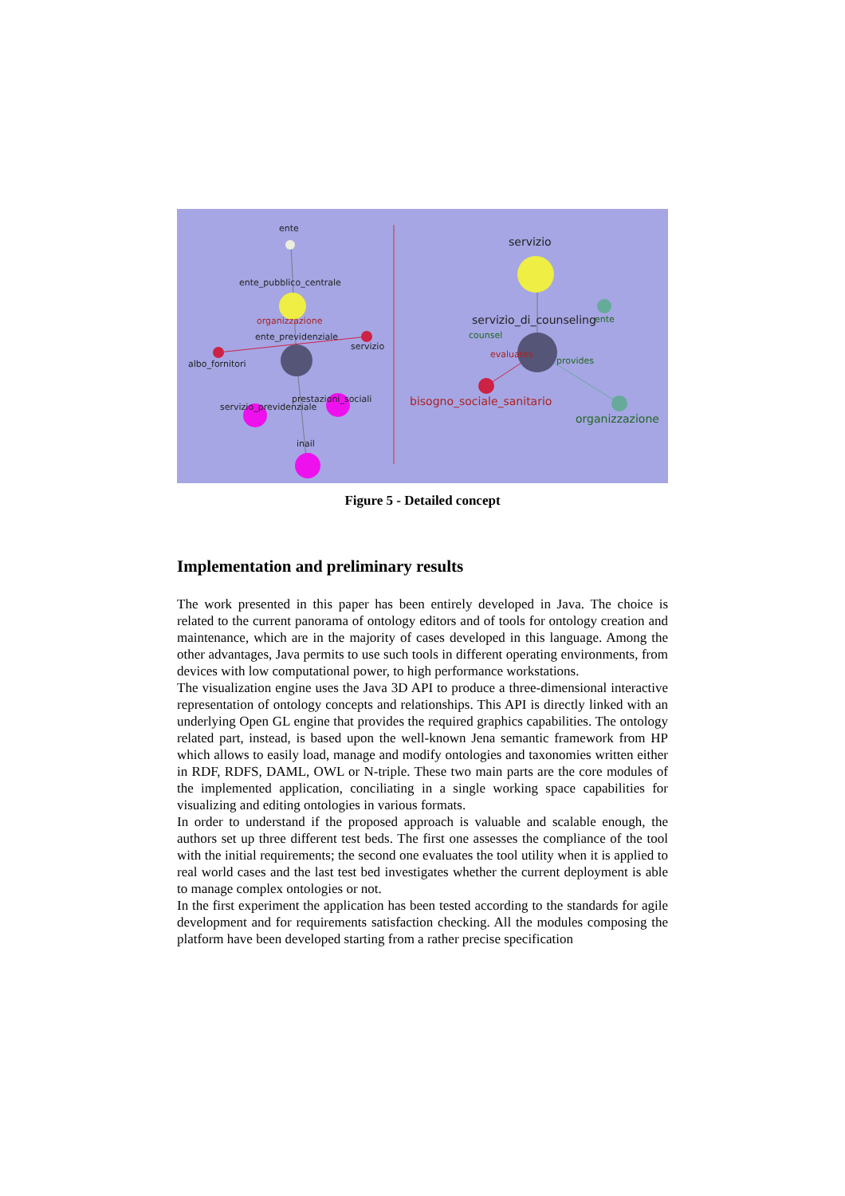ente
ente_pubblico_centrale
organizzazione
ente_previdenziale
albo_fornitori
servizio
servizio_previdenziale
prestazioni_sociali
inail
servizio
servizio_di_counseling
bisogno_sociale_sanitario
organizzazione
evaluates
provides
ente
counsel
Figure 5 - Detailed concept
Implementation and preliminary results
The work presented in this paper has been entirely developed in Java. The choice is related to the current panorama of ontology editors and of tools for ontology creation and maintenance, which are in the majority of cases developed in this language. Among the other advantages, Java permits to use such tools in different operating environments, from devices with low computational power, to high performance workstations.
The visualization engine uses the Java 3D API to produce a three-dimensional interactive representation of ontology concepts and relationships. This API is directly linked with an underlying Open GL engine that provides the required graphics capabilities. The ontology related part, instead, is based upon the well-known Jena semantic framework from HP which allows to easily load, manage and modify ontologies and taxonomies written either in RDF, RDFS, DAML, OWL or N-triple. These two main parts are the core modules of the implemented application, conciliating in a single working space capabilities for visualizing and editing ontologies in various formats.
In order to understand if the proposed approach is valuable and scalable enough, the authors set up three different test beds. The first one assesses the compliance of the tool with the initial requirements; the second one evaluates the tool utility when it is applied to real world cases and the last test bed investigates whether the current deployment is able to manage complex ontologies or not.
In the first experiment the application has been tested according to the standards for agile development and for requirements satisfaction checking. All the modules composing the platform have been developed starting from a rather precise specification